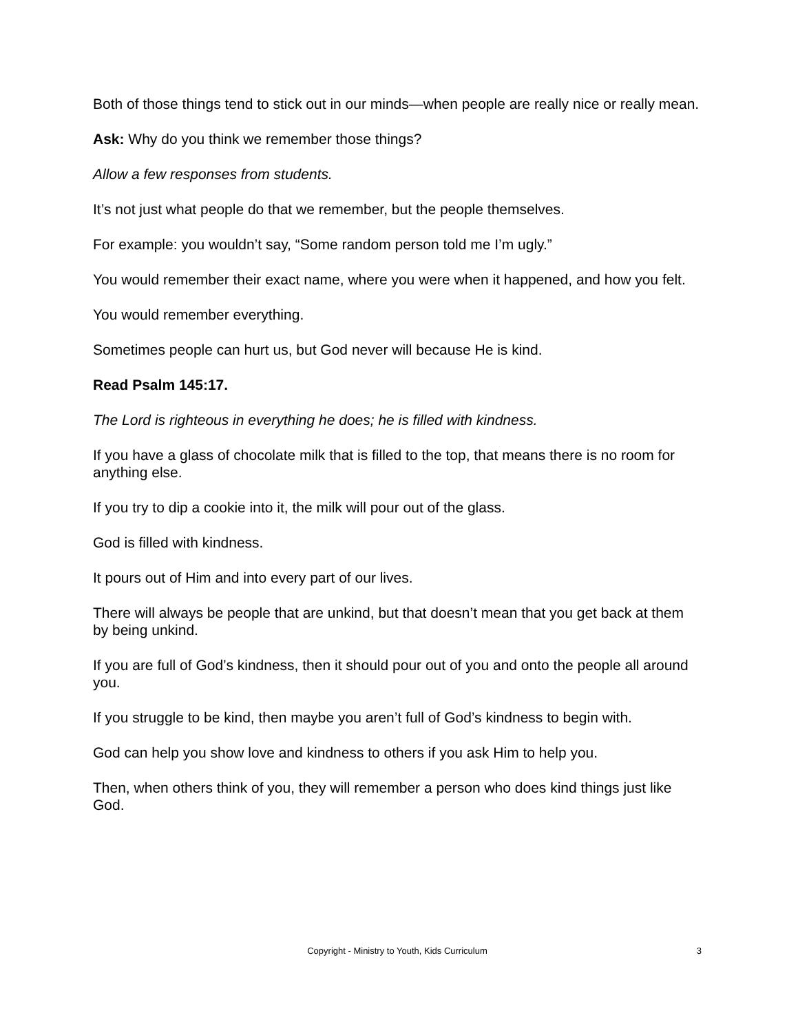Both of those things tend to stick out in our minds—when people are really nice or really mean.
Ask: Why do you think we remember those things?
Allow a few responses from students.
It’s not just what people do that we remember, but the people themselves.
For example: you wouldn’t say, “Some random person told me I’m ugly.”
You would remember their exact name, where you were when it happened, and how you felt.
You would remember everything.
Sometimes people can hurt us, but God never will because He is kind.
Read Psalm 145:17.
The Lord is righteous in everything he does; he is filled with kindness.
If you have a glass of chocolate milk that is filled to the top, that means there is no room for anything else.
If you try to dip a cookie into it, the milk will pour out of the glass.
God is filled with kindness.
It pours out of Him and into every part of our lives.
There will always be people that are unkind, but that doesn’t mean that you get back at them by being unkind.
If you are full of God’s kindness, then it should pour out of you and onto the people all around you.
If you struggle to be kind, then maybe you aren’t full of God’s kindness to begin with.
God can help you show love and kindness to others if you ask Him to help you.
Then, when others think of you, they will remember a person who does kind things just like God.
Copyright - Ministry to Youth, Kids Curriculum 3